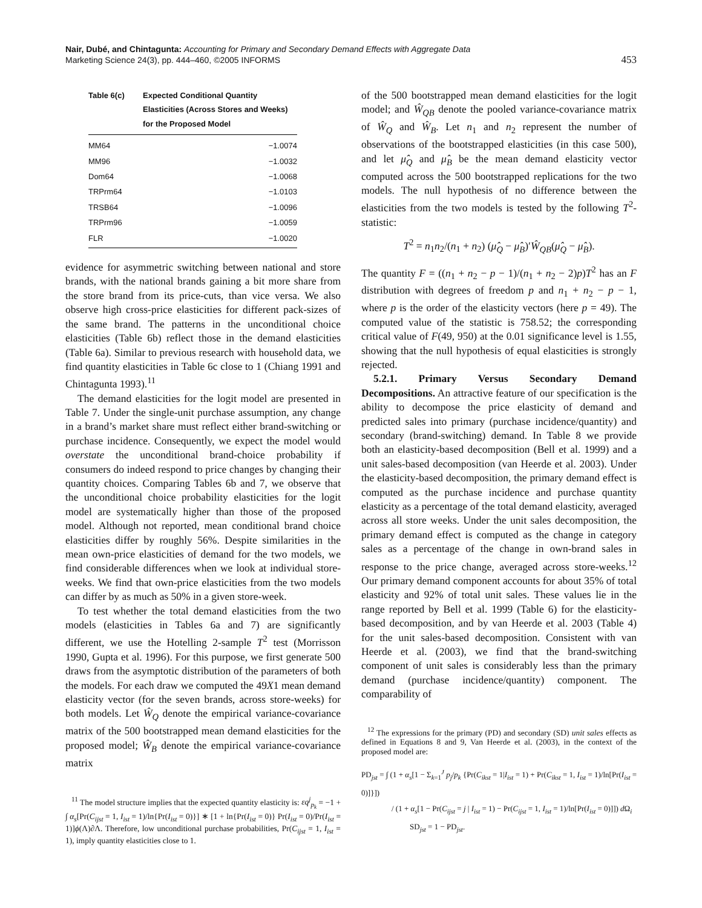Nair, Dubé, and Chintagunta: Accounting for Primary and Secondary Demand Effects with Aggregate Data
Marketing Science 24(3), pp. 444–460, ©2005 INFORMS
453
| Table 6(c) | Expected Conditional Quantity Elasticities (Across Stores and Weeks) for the Proposed Model |
| --- | --- |
| MM64 | −1.0074 |
| MM96 | −1.0032 |
| Dom64 | −1.0068 |
| TRPrm64 | −1.0103 |
| TRSB64 | −1.0096 |
| TRPrm96 | −1.0059 |
| FLR | −1.0020 |
evidence for asymmetric switching between national and store brands, with the national brands gaining a bit more share from the store brand from its price-cuts, than vice versa. We also observe high cross-price elasticities for different pack-sizes of the same brand. The patterns in the unconditional choice elasticities (Table 6b) reflect those in the demand elasticities (Table 6a). Similar to previous research with household data, we find quantity elasticities in Table 6c close to 1 (Chiang 1991 and Chintagunta 1993).<sup>11</sup>
The demand elasticities for the logit model are presented in Table 7. Under the single-unit purchase assumption, any change in a brand’s market share must reflect either brand-switching or purchase incidence. Consequently, we expect the model would overstate the unconditional brand-choice probability if consumers do indeed respond to price changes by changing their quantity choices. Comparing Tables 6b and 7, we observe that the unconditional choice probability elasticities for the logit model are systematically higher than those of the proposed model. Although not reported, mean conditional brand choice elasticities differ by roughly 56%. Despite similarities in the mean own-price elasticities of demand for the two models, we find considerable differences when we look at individual store-weeks. We find that own-price elasticities from the two models can differ by as much as 50% in a given store-week.
To test whether the total demand elasticities from the two models (elasticities in Tables 6a and 7) are significantly different, we use the Hotelling 2-sample T<sup>2</sup> test (Morrisson 1990, Gupta et al. 1996). For this purpose, we first generate 500 draws from the asymptotic distribution of the parameters of both the models. For each draw we computed the 49X1 mean demand elasticity vector (for the seven brands, across store-weeks) for both models. Let Ŵ<sub>Q</sub> denote the empirical variance-covariance matrix of the 500 bootstrapped mean demand elasticities for the proposed model; Ŵ<sub>B</sub> denote the empirical variance-covariance matrix
<sup>11</sup> The model structure implies that the expected quantity elasticity is: εq<sup>j</sup><sub>p<sub>k</sub></sub> = −1 + ∫ α<sub>s</sub>[Pr(C<sub>ijst</sub> = 1, I<sub>ist</sub> = 1)/ln{Pr(I<sub>ist</sub> = 0)}] ∗ [1 + ln{Pr(I<sub>ist</sub> = 0)} Pr(I<sub>ist</sub> = 0)/Pr(I<sub>ist</sub> = 1)]ϕ(Λ)∂Λ. Therefore, low unconditional purchase probabilities, Pr(C<sub>ijst</sub> = 1, I<sub>ist</sub> = 1), imply quantity elasticities close to 1.
of the 500 bootstrapped mean demand elasticities for the logit model; and Ŵ<sub>QB</sub> denote the pooled variance-covariance matrix of Ŵ<sub>Q</sub> and Ŵ<sub>B</sub>. Let n<sub>1</sub> and n<sub>2</sub> represent the number of observations of the bootstrapped elasticities (in this case 500), and let μ̂<sub>Q</sub> and μ̂<sub>B</sub> be the mean demand elasticity vector computed across the 500 bootstrapped replications for the two models. The null hypothesis of no difference between the elasticities from the two models is tested by the following T<sup>2</sup>-statistic:
T<sup>2</sup> = n<sub>1</sub>n<sub>2</sub>/(n<sub>1</sub> + n<sub>2</sub>) (μ̂<sub>Q</sub> − μ̂<sub>B</sub>)′Ŵ<sub>QB</sub>(μ̂<sub>Q</sub> − μ̂<sub>B</sub>).
The quantity F = ((n<sub>1</sub> + n<sub>2</sub> − p − 1)/(n<sub>1</sub> + n<sub>2</sub> − 2)p)T<sup>2</sup> has an F distribution with degrees of freedom p and n<sub>1</sub> + n<sub>2</sub> − p − 1, where p is the order of the elasticity vectors (here p = 49). The computed value of the statistic is 758.52; the corresponding critical value of F(49, 950) at the 0.01 significance level is 1.55, showing that the null hypothesis of equal elasticities is strongly rejected.
5.2.1. Primary Versus Secondary Demand Decompositions. An attractive feature of our specification is the ability to decompose the price elasticity of demand and predicted sales into primary (purchase incidence/quantity) and secondary (brand-switching) demand. In Table 8 we provide both an elasticity-based decomposition (Bell et al. 1999) and a unit sales-based decomposition (van Heerde et al. 2003). Under the elasticity-based decomposition, the primary demand effect is computed as the purchase incidence and purchase quantity elasticity as a percentage of the total demand elasticity, averaged across all store weeks. Under the unit sales decomposition, the primary demand effect is computed as the change in category sales as a percentage of the change in own-brand sales in response to the price change, averaged across store-weeks.<sup>12</sup> Our primary demand component accounts for about 35% of total elasticity and 92% of total unit sales. These values lie in the range reported by Bell et al. 1999 (Table 6) for the elasticity-based decomposition, and by van Heerde et al. 2003 (Table 4) for the unit sales-based decomposition. Consistent with van Heerde et al. (2003), we find that the brand-switching component of unit sales is considerably less than the primary demand (purchase incidence/quantity) component. The comparability of
<sup>12</sup> The expressions for the primary (PD) and secondary (SD) unit sales effects as defined in Equations 8 and 9, Van Heerde et al. (2003), in the context of the proposed model are:
PD<sub>jst</sub> = ∫ (1 + α<sub>s</sub>[1 − Σ<sub>k=1</sub><sup>J</sup> p<sub>j</sub>/p<sub>k</sub> {Pr(C<sub>ikst</sub> = 1|I<sub>ist</sub> = 1) + Pr(C<sub>ikst</sub> = 1, I<sub>ist</sub> = 1)/ln[Pr(I<sub>ist</sub> = 0)]}])
/ (1 + α<sub>s</sub>[1 − Pr(C<sub>ijst</sub> = j | I<sub>ist</sub> = 1) − Pr(C<sub>ijst</sub> = 1, I<sub>ist</sub> = 1)/ln[Pr(I<sub>ist</sub> = 0)]]) d Ω<sub>i</sub>
SD<sub>jst</sub> = 1 − PD<sub>jst</sub>.